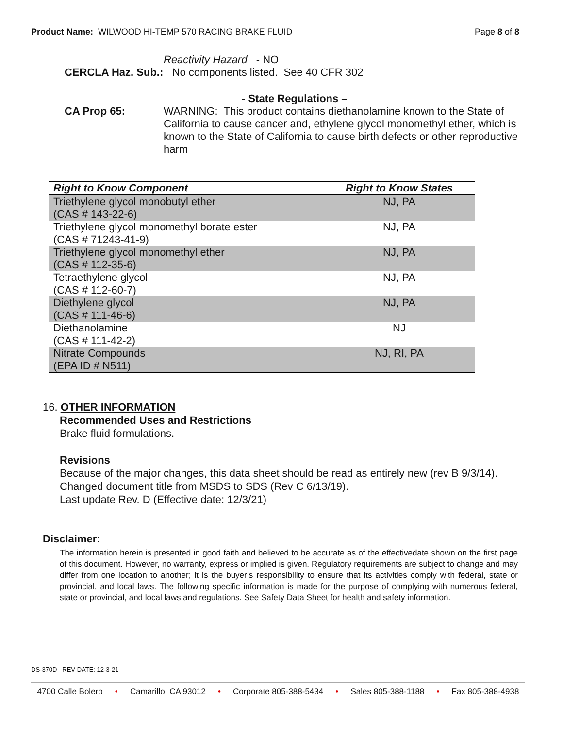Product Name: WILWOOD HI-TEMP 570 RACING BRAKE FLUID
Page 8 of 8
Reactivity Hazard - NO
CERCLA Haz. Sub.: No components listed. See 40 CFR 302
- State Regulations –
CA Prop 65: WARNING: This product contains diethanolamine known to the State of California to cause cancer and, ethylene glycol monomethyl ether, which is known to the State of California to cause birth defects or other reproductive harm
| Right to Know Component | Right to Know States |
| --- | --- |
| Triethylene glycol monobutyl ether (CAS # 143-22-6) | NJ, PA |
| Triethylene glycol monomethyl borate ester (CAS # 71243-41-9) | NJ, PA |
| Triethylene glycol monomethyl ether (CAS # 112-35-6) | NJ, PA |
| Tetraethylene glycol (CAS # 112-60-7) | NJ, PA |
| Diethylene glycol (CAS # 111-46-6) | NJ, PA |
| Diethanolamine (CAS # 111-42-2) | NJ |
| Nitrate Compounds (EPA ID # N511) | NJ, RI, PA |
16. OTHER INFORMATION
Recommended Uses and Restrictions
Brake fluid formulations.
Revisions
Because of the major changes, this data sheet should be read as entirely new (rev B 9/3/14).
Changed document title from MSDS to SDS (Rev C 6/13/19).
Last update Rev. D (Effective date: 12/3/21)
Disclaimer:
The information herein is presented in good faith and believed to be accurate as of the effectivedate shown on the first page of this document. However, no warranty, express or implied is given. Regulatory requirements are subject to change and may differ from one location to another; it is the buyer’s responsibility to ensure that its activities comply with federal, state or provincial, and local laws. The following specific information is made for the purpose of complying with numerous federal, state or provincial, and local laws and regulations. See Safety Data Sheet for health and safety information.
DS-370D REV DATE: 12-3-21
4700 Calle Bolero • Camarillo, CA 93012 • Corporate 805-388-5434 • Sales 805-388-1188 • Fax 805-388-4938